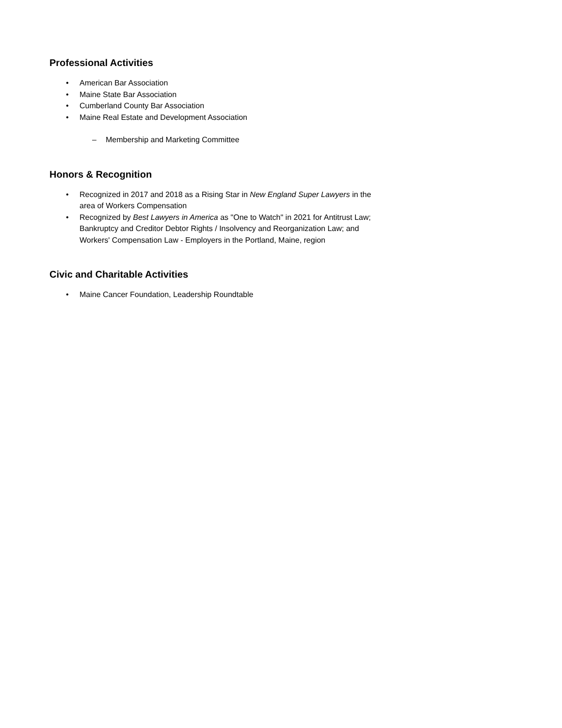Professional Activities
• American Bar Association
• Maine State Bar Association
• Cumberland County Bar Association
• Maine Real Estate and Development Association
– Membership and Marketing Committee
Honors & Recognition
• Recognized in 2017 and 2018 as a Rising Star in New England Super Lawyers in the area of Workers Compensation
• Recognized by Best Lawyers in America as "One to Watch" in 2021 for Antitrust Law; Bankruptcy and Creditor Debtor Rights / Insolvency and Reorganization Law; and Workers' Compensation Law - Employers in the Portland, Maine, region
Civic and Charitable Activities
• Maine Cancer Foundation, Leadership Roundtable